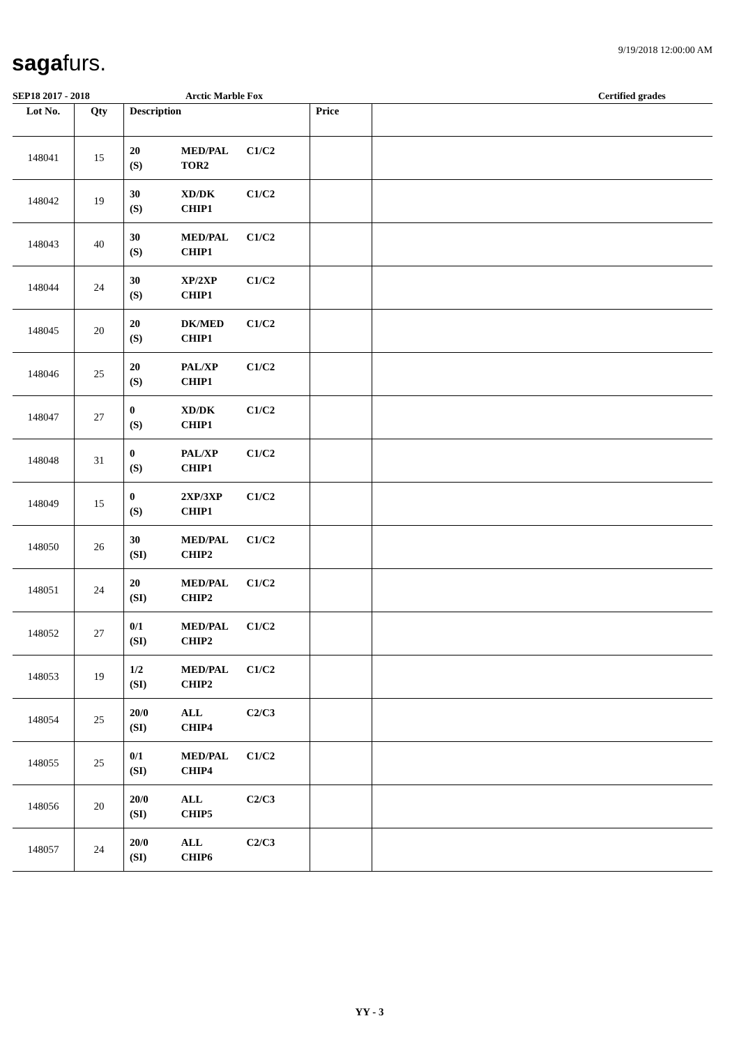sagafurs. 9/19/2018 12:00:00 AM
SEP18 2017 - 2018 Arctic Marble Fox Certified grades
| Lot No. | Qty | Description | Price | |
| --- | --- | --- | --- | --- |
| 148041 | 15 | 20 MED/PAL C1/C2 (S) TOR2 | | |
| 148042 | 19 | 30 XD/DK C1/C2 (S) CHIP1 | | |
| 148043 | 40 | 30 MED/PAL C1/C2 (S) CHIP1 | | |
| 148044 | 24 | 30 XP/2XP C1/C2 (S) CHIP1 | | |
| 148045 | 20 | 20 DK/MED C1/C2 (S) CHIP1 | | |
| 148046 | 25 | 20 PAL/XP C1/C2 (S) CHIP1 | | |
| 148047 | 27 | 0 XD/DK C1/C2 (S) CHIP1 | | |
| 148048 | 31 | 0 PAL/XP C1/C2 (S) CHIP1 | | |
| 148049 | 15 | 0 2XP/3XP C1/C2 (S) CHIP1 | | |
| 148050 | 26 | 30 MED/PAL C1/C2 (SI) CHIP2 | | |
| 148051 | 24 | 20 MED/PAL C1/C2 (SI) CHIP2 | | |
| 148052 | 27 | 0/1 MED/PAL C1/C2 (SI) CHIP2 | | |
| 148053 | 19 | 1/2 MED/PAL C1/C2 (SI) CHIP2 | | |
| 148054 | 25 | 20/0 ALL C2/C3 (SI) CHIP4 | | |
| 148055 | 25 | 0/1 MED/PAL C1/C2 (SI) CHIP4 | | |
| 148056 | 20 | 20/0 ALL C2/C3 (SI) CHIP5 | | |
| 148057 | 24 | 20/0 ALL C2/C3 (SI) CHIP6 | | |
YY - 3